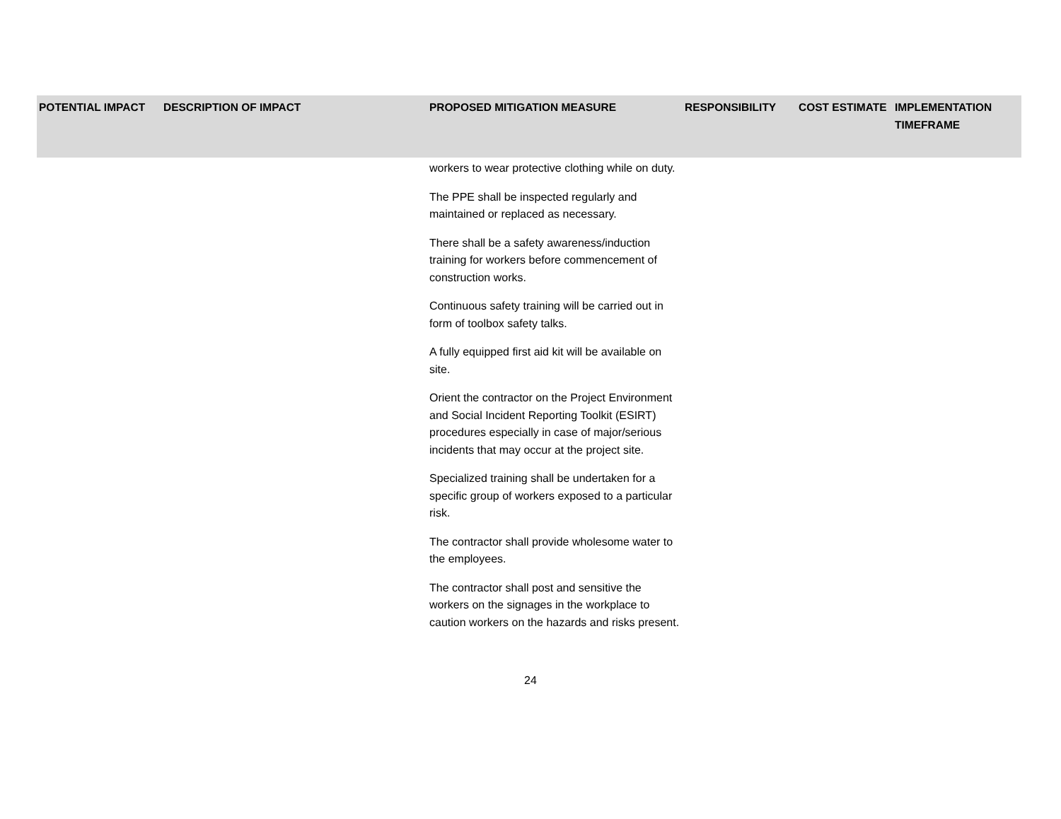| POTENTIAL IMPACT | DESCRIPTION OF IMPACT | PROPOSED MITIGATION MEASURE | RESPONSIBILITY | COST ESTIMATE | IMPLEMENTATION TIMEFRAME |
| --- | --- | --- | --- | --- | --- |
| | | workers to wear protective clothing while on duty. The PPE shall be inspected regularly and maintained or replaced as necessary. There shall be a safety awareness/induction training for workers before commencement of construction works. Continuous safety training will be carried out in form of toolbox safety talks. A fully equipped first aid kit will be available on site. Orient the contractor on the Project Environment and Social Incident Reporting Toolkit (ESIRT) procedures especially in case of major/serious incidents that may occur at the project site. Specialized training shall be undertaken for a specific group of workers exposed to a particular risk. The contractor shall provide wholesome water to the employees. The contractor shall post and sensitive the workers on the signages in the workplace to caution workers on the hazards and risks present. | | | |
24